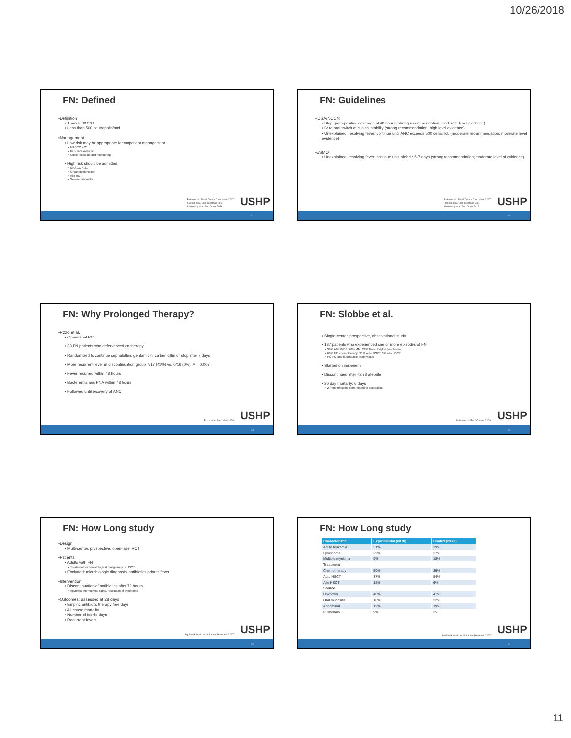10/26/2018
FN: Defined
▪Definition
▪ Tmax ≥ 38.3°C
▪ Less than 500 neutrophils/mcL
▪Management
▪ Low risk may be appropriate for outpatient management
▪ MASCC ≥ 21
▪ IV or PO antibiotics
▪ Close follow up and monitoring
▪ High risk should be admitted
▪ MASCC < 21
▪ Organ dysfunction
▪ Allo HCT
▪ Severe mucositis
Baden et al. J Natl Compr Canc Netw 2017
Freifeld et al. Clin Infect Dis 2011
Klastersky et al. Ann Oncol 2016
USHP
61
FN: Guidelines
▪IDSA/NCCN
▪ Stop gram-positive coverage at 48 hours (strong recommendation; moderate level evidence)
▪ IV to oral switch at clinical stability (strong recommendation; high level evidence)
▪ Unexplained, resolving fever: continue until ANC exceeds 500 cells/mcL (moderate recommendation; moderate level evidence)
▪ESMO
▪ Unexplained, resolving fever: continue until afebrile 5-7 days (strong recommendation; moderate level of evidence)
Baden et al. J Natl Compr Canc Netw 2017
Freifeld et al. Clin Infect Dis 2011
Klastersky et al. Ann Oncol 2016
USHP
62
FN: Why Prolonged Therapy?
▪Pizzo et al.
▪ Open-label RCT
▪ 33 FN patients who defervesced on therapy
▪ Randomized to continue cephalothin, gentamicin, carbenicillin or stop after 7 days
▪ More recurrent fever in discontinuation group 7/17 (41%) vs. 0/16 (0%); P = 0.007
▪ Fever recurred within 48 hours
▪ Bacteremia and PNA within 48 hours
▪ Followed until recovery of ANC
Pizzo et al. Am J Med 1979 USHP
63
FN: Slobbe et al.
▪ Single-center, prospective, observational study
▪ 137 patients who experienced one or more episodes of FN
▪ 39% AML/MDS; 28% MM; 22% Non-Hodgkin lymphoma
▪ 66% HD chemotherapy; 31% auto HSCT; 3% allo HSCT
▪ PO FQ and fluconazole prophylaxis
▪ Started on imipenem
▪ Discontinued after 72h if afebrile
▪ 30 day mortality: 6 days
▪ 2 from infection, both related to aspergillus
Slobbe et al. Eur J Cancer 2009
USHP
64
FN: How Long study
▪Design
▪ Multi-center, prospective, open-label RCT
▪Patients
▪ Adults with FN
▪ Treatment for hematological malignancy or HSCT
▪ Excluded: microbiologic diagnosis, antibiotics prior to fever
▪Intervention
▪ Discontinuation of antibiotics after 72 hours
▪ Apyrexia, normal vital signs, resolution of symptoms
▪Outcomes: assessed at 28 days
▪ Empiric antibiotic therapy free days
▪ All cause mortality
▪ Number of febrile days
▪ Recurrent fevers
Aguilar-Guisado et al. Lancet Haematol 2017
USHP
65
FN: How Long study
| Characteristic | Experimental (n=78) | Control (n=79) |
| --- | --- | --- |
| Acute leukemia | 51% | 39% |
| Lymphoma | 29% | 37% |
| Multiple myeloma | 9% | 18% |
| Treatment | | |
| Chemotherapy | 50% | 39% |
| Auto HSCT | 37% | 54% |
| Allo HSCT | 12% | 6% |
| Source | | |
| Unknown | 40% | 41% |
| Oral mucositis | 18% | 22% |
| Abdominal | 19% | 19% |
| Pulmonary | 9% | 3% |
Aguilar-Guisado et al. Lancet Haematol 2017
USHP
66
11